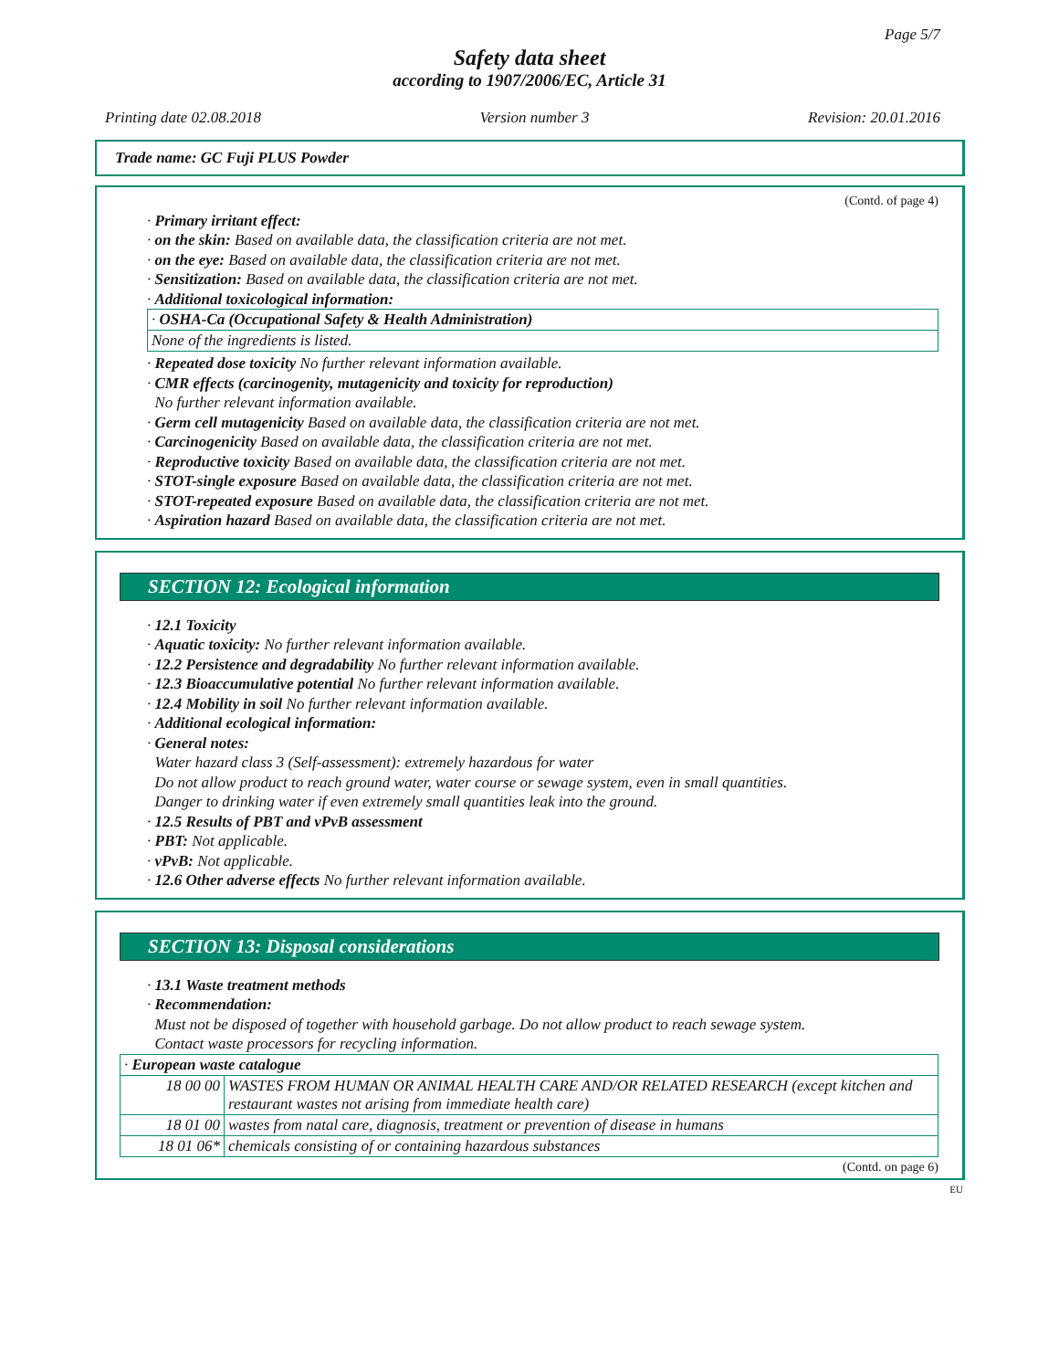Page 5/7
Safety data sheet
according to 1907/2006/EC, Article 31
Printing date 02.08.2018 Version number 3 Revision: 20.01.2016
Trade name: GC Fuji PLUS Powder
(Contd. of page 4)
· Primary irritant effect:
· on the skin: Based on available data, the classification criteria are not met.
· on the eye: Based on available data, the classification criteria are not met.
· Sensitization: Based on available data, the classification criteria are not met.
· Additional toxicological information:
| · OSHA-Ca (Occupational Safety & Health Administration) |
| None of the ingredients is listed. |
· Repeated dose toxicity No further relevant information available.
· CMR effects (carcinogenity, mutagenicity and toxicity for reproduction)
No further relevant information available.
· Germ cell mutagenicity Based on available data, the classification criteria are not met.
· Carcinogenicity Based on available data, the classification criteria are not met.
· Reproductive toxicity Based on available data, the classification criteria are not met.
· STOT-single exposure Based on available data, the classification criteria are not met.
· STOT-repeated exposure Based on available data, the classification criteria are not met.
· Aspiration hazard Based on available data, the classification criteria are not met.
SECTION 12: Ecological information
· 12.1 Toxicity
· Aquatic toxicity: No further relevant information available.
· 12.2 Persistence and degradability No further relevant information available.
· 12.3 Bioaccumulative potential No further relevant information available.
· 12.4 Mobility in soil No further relevant information available.
· Additional ecological information:
· General notes:
Water hazard class 3 (Self-assessment): extremely hazardous for water
Do not allow product to reach ground water, water course or sewage system, even in small quantities.
Danger to drinking water if even extremely small quantities leak into the ground.
· 12.5 Results of PBT and vPvB assessment
· PBT: Not applicable.
· vPvB: Not applicable.
· 12.6 Other adverse effects No further relevant information available.
SECTION 13: Disposal considerations
· 13.1 Waste treatment methods
· Recommendation:
Must not be disposed of together with household garbage. Do not allow product to reach sewage system.
Contact waste processors for recycling information.
| · European waste catalogue | |
| 18 00 00 | WASTES FROM HUMAN OR ANIMAL HEALTH CARE AND/OR RELATED RESEARCH (except kitchen and restaurant wastes not arising from immediate health care) |
| 18 01 00 | wastes from natal care, diagnosis, treatment or prevention of disease in humans |
| 18 01 06* | chemicals consisting of or containing hazardous substances |
(Contd. on page 6)
EU